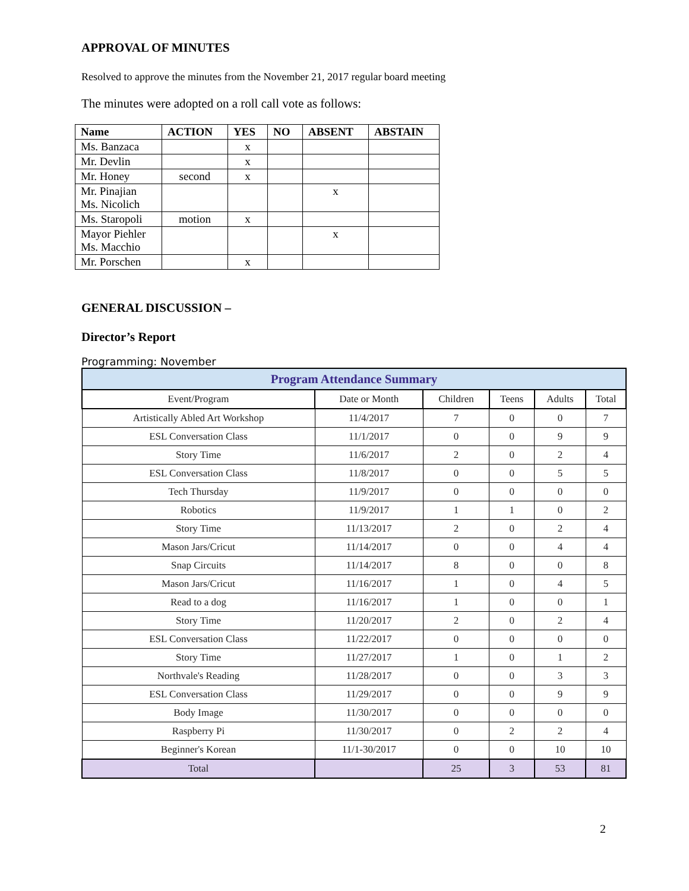APPROVAL OF MINUTES
Resolved to approve the minutes from the November 21, 2017 regular board meeting
The minutes were adopted on a roll call vote as follows:
| Name | ACTION | YES | NO | ABSENT | ABSTAIN |
| --- | --- | --- | --- | --- | --- |
| Ms. Banzaca | | x | | | |
| Mr. Devlin | | x | | | |
| Mr. Honey | second | x | | | |
| Mr. Pinajian Ms. Nicolich | | | | x | |
| Ms. Staropoli | motion | x | | | |
| Mayor Piehler Ms. Macchio | | | | x | |
| Mr. Porschen | | x | | | |
GENERAL DISCUSSION –
Director’s Report
Programming: November
| Program Attendance Summary | | | | | |
| Event/Program | Date or Month | Children | Teens | Adults | Total |
| Artistically Abled Art Workshop | 11/4/2017 | 7 | 0 | 0 | 7 |
| ESL Conversation Class | 11/1/2017 | 0 | 0 | 9 | 9 |
| Story Time | 11/6/2017 | 2 | 0 | 2 | 4 |
| ESL Conversation Class | 11/8/2017 | 0 | 0 | 5 | 5 |
| Tech Thursday | 11/9/2017 | 0 | 0 | 0 | 0 |
| Robotics | 11/9/2017 | 1 | 1 | 0 | 2 |
| Story Time | 11/13/2017 | 2 | 0 | 2 | 4 |
| Mason Jars/Cricut | 11/14/2017 | 0 | 0 | 4 | 4 |
| Snap Circuits | 11/14/2017 | 8 | 0 | 0 | 8 |
| Mason Jars/Cricut | 11/16/2017 | 1 | 0 | 4 | 5 |
| Read to a dog | 11/16/2017 | 1 | 0 | 0 | 1 |
| Story Time | 11/20/2017 | 2 | 0 | 2 | 4 |
| ESL Conversation Class | 11/22/2017 | 0 | 0 | 0 | 0 |
| Story Time | 11/27/2017 | 1 | 0 | 1 | 2 |
| Northvale's Reading | 11/28/2017 | 0 | 0 | 3 | 3 |
| ESL Conversation Class | 11/29/2017 | 0 | 0 | 9 | 9 |
| Body Image | 11/30/2017 | 0 | 0 | 0 | 0 |
| Raspberry Pi | 11/30/2017 | 0 | 2 | 2 | 4 |
| Beginner's Korean | 11/1-30/2017 | 0 | 0 | 10 | 10 |
| Total | | 25 | 3 | 53 | 81 |
2